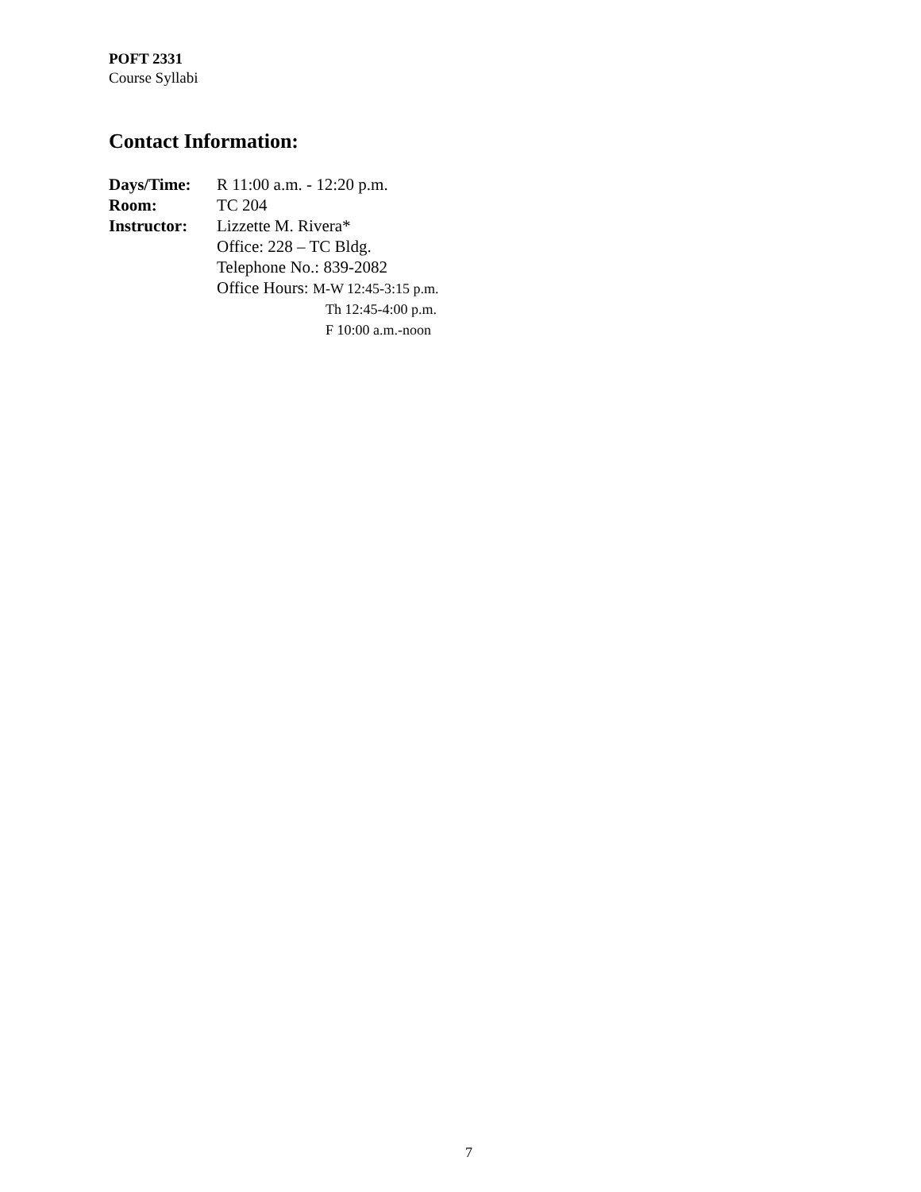POFT 2331
Course Syllabi
Contact Information:
| Days/Time: | R 11:00 a.m. - 12:20 p.m. |
| Room: | TC 204 |
| Instructor: | Lizzette M. Rivera* |
| | Office: 228 – TC Bldg. |
| | Telephone No.: 839-2082 |
| | Office Hours: M-W 12:45-3:15 p.m. |
| | Th 12:45-4:00 p.m. |
| | F 10:00 a.m.-noon |
7